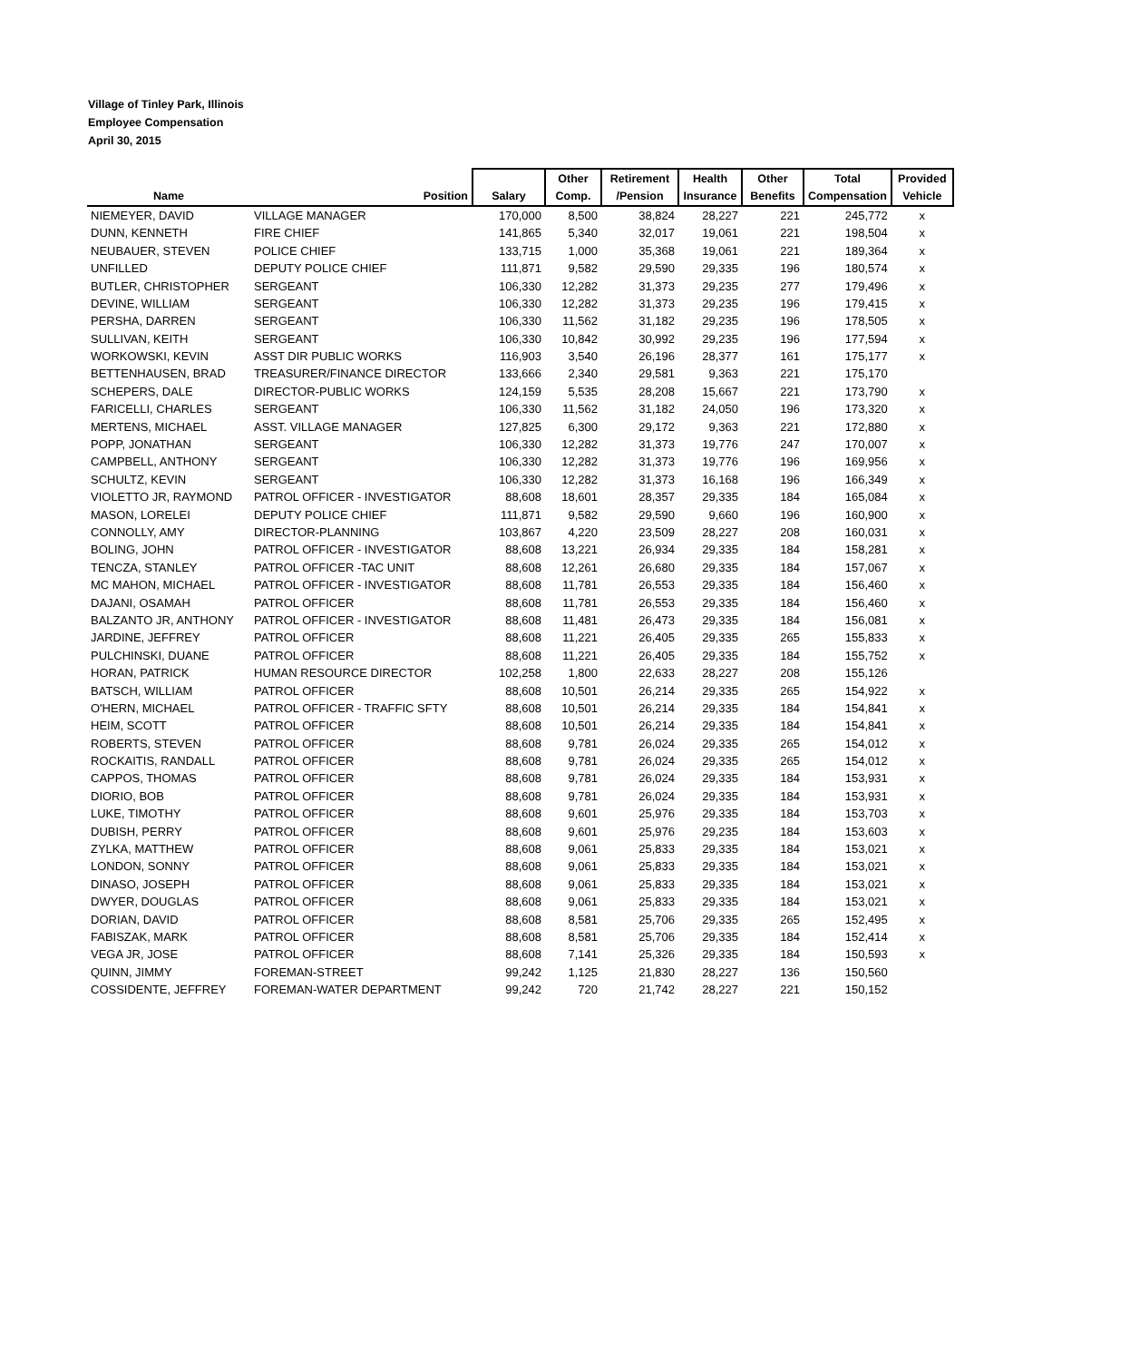Village of Tinley Park, Illinois
Employee Compensation
April 30, 2015
| | | | Other | Retirement | Health | Other | Total | Provided |
| --- | --- | --- | --- | --- | --- | --- | --- | --- |
| Name | Position | Salary | Comp. | /Pension | Insurance | Benefits | Compensation | Vehicle |
| NIEMEYER, DAVID | VILLAGE MANAGER | 170,000 | 8,500 | 38,824 | 28,227 | 221 | 245,772 | x |
| DUNN, KENNETH | FIRE CHIEF | 141,865 | 5,340 | 32,017 | 19,061 | 221 | 198,504 | x |
| NEUBAUER, STEVEN | POLICE CHIEF | 133,715 | 1,000 | 35,368 | 19,061 | 221 | 189,364 | x |
| UNFILLED | DEPUTY POLICE CHIEF | 111,871 | 9,582 | 29,590 | 29,335 | 196 | 180,574 | x |
| BUTLER, CHRISTOPHER | SERGEANT | 106,330 | 12,282 | 31,373 | 29,235 | 277 | 179,496 | x |
| DEVINE, WILLIAM | SERGEANT | 106,330 | 12,282 | 31,373 | 29,235 | 196 | 179,415 | x |
| PERSHA, DARREN | SERGEANT | 106,330 | 11,562 | 31,182 | 29,235 | 196 | 178,505 | x |
| SULLIVAN, KEITH | SERGEANT | 106,330 | 10,842 | 30,992 | 29,235 | 196 | 177,594 | x |
| WORKOWSKI, KEVIN | ASST DIR PUBLIC WORKS | 116,903 | 3,540 | 26,196 | 28,377 | 161 | 175,177 | x |
| BETTENHAUSEN, BRAD | TREASURER/FINANCE DIRECTOR | 133,666 | 2,340 | 29,581 | 9,363 | 221 | 175,170 | |
| SCHEPERS, DALE | DIRECTOR-PUBLIC WORKS | 124,159 | 5,535 | 28,208 | 15,667 | 221 | 173,790 | x |
| FARICELLI, CHARLES | SERGEANT | 106,330 | 11,562 | 31,182 | 24,050 | 196 | 173,320 | x |
| MERTENS, MICHAEL | ASST. VILLAGE MANAGER | 127,825 | 6,300 | 29,172 | 9,363 | 221 | 172,880 | x |
| POPP, JONATHAN | SERGEANT | 106,330 | 12,282 | 31,373 | 19,776 | 247 | 170,007 | x |
| CAMPBELL, ANTHONY | SERGEANT | 106,330 | 12,282 | 31,373 | 19,776 | 196 | 169,956 | x |
| SCHULTZ, KEVIN | SERGEANT | 106,330 | 12,282 | 31,373 | 16,168 | 196 | 166,349 | x |
| VIOLETTO JR, RAYMOND | PATROL OFFICER - INVESTIGATOR | 88,608 | 18,601 | 28,357 | 29,335 | 184 | 165,084 | x |
| MASON, LORELEI | DEPUTY POLICE CHIEF | 111,871 | 9,582 | 29,590 | 9,660 | 196 | 160,900 | x |
| CONNOLLY, AMY | DIRECTOR-PLANNING | 103,867 | 4,220 | 23,509 | 28,227 | 208 | 160,031 | x |
| BOLING, JOHN | PATROL OFFICER - INVESTIGATOR | 88,608 | 13,221 | 26,934 | 29,335 | 184 | 158,281 | x |
| TENCZA, STANLEY | PATROL OFFICER -TAC UNIT | 88,608 | 12,261 | 26,680 | 29,335 | 184 | 157,067 | x |
| MC MAHON, MICHAEL | PATROL OFFICER - INVESTIGATOR | 88,608 | 11,781 | 26,553 | 29,335 | 184 | 156,460 | x |
| DAJANI, OSAMAH | PATROL OFFICER | 88,608 | 11,781 | 26,553 | 29,335 | 184 | 156,460 | x |
| BALZANTO JR, ANTHONY | PATROL OFFICER - INVESTIGATOR | 88,608 | 11,481 | 26,473 | 29,335 | 184 | 156,081 | x |
| JARDINE, JEFFREY | PATROL OFFICER | 88,608 | 11,221 | 26,405 | 29,335 | 265 | 155,833 | x |
| PULCHINSKI, DUANE | PATROL OFFICER | 88,608 | 11,221 | 26,405 | 29,335 | 184 | 155,752 | x |
| HORAN, PATRICK | HUMAN RESOURCE DIRECTOR | 102,258 | 1,800 | 22,633 | 28,227 | 208 | 155,126 | |
| BATSCH, WILLIAM | PATROL OFFICER | 88,608 | 10,501 | 26,214 | 29,335 | 265 | 154,922 | x |
| O'HERN, MICHAEL | PATROL OFFICER - TRAFFIC SFTY | 88,608 | 10,501 | 26,214 | 29,335 | 184 | 154,841 | x |
| HEIM, SCOTT | PATROL OFFICER | 88,608 | 10,501 | 26,214 | 29,335 | 184 | 154,841 | x |
| ROBERTS, STEVEN | PATROL OFFICER | 88,608 | 9,781 | 26,024 | 29,335 | 265 | 154,012 | x |
| ROCKAITIS, RANDALL | PATROL OFFICER | 88,608 | 9,781 | 26,024 | 29,335 | 265 | 154,012 | x |
| CAPPOS, THOMAS | PATROL OFFICER | 88,608 | 9,781 | 26,024 | 29,335 | 184 | 153,931 | x |
| DIORIO, BOB | PATROL OFFICER | 88,608 | 9,781 | 26,024 | 29,335 | 184 | 153,931 | x |
| LUKE, TIMOTHY | PATROL OFFICER | 88,608 | 9,601 | 25,976 | 29,335 | 184 | 153,703 | x |
| DUBISH, PERRY | PATROL OFFICER | 88,608 | 9,601 | 25,976 | 29,235 | 184 | 153,603 | x |
| ZYLKA, MATTHEW | PATROL OFFICER | 88,608 | 9,061 | 25,833 | 29,335 | 184 | 153,021 | x |
| LONDON, SONNY | PATROL OFFICER | 88,608 | 9,061 | 25,833 | 29,335 | 184 | 153,021 | x |
| DINASO, JOSEPH | PATROL OFFICER | 88,608 | 9,061 | 25,833 | 29,335 | 184 | 153,021 | x |
| DWYER, DOUGLAS | PATROL OFFICER | 88,608 | 9,061 | 25,833 | 29,335 | 184 | 153,021 | x |
| DORIAN, DAVID | PATROL OFFICER | 88,608 | 8,581 | 25,706 | 29,335 | 265 | 152,495 | x |
| FABISZAK, MARK | PATROL OFFICER | 88,608 | 8,581 | 25,706 | 29,335 | 184 | 152,414 | x |
| VEGA JR, JOSE | PATROL OFFICER | 88,608 | 7,141 | 25,326 | 29,335 | 184 | 150,593 | x |
| QUINN, JIMMY | FOREMAN-STREET | 99,242 | 1,125 | 21,830 | 28,227 | 136 | 150,560 | |
| COSSIDENTE, JEFFREY | FOREMAN-WATER DEPARTMENT | 99,242 | 720 | 21,742 | 28,227 | 221 | 150,152 | |